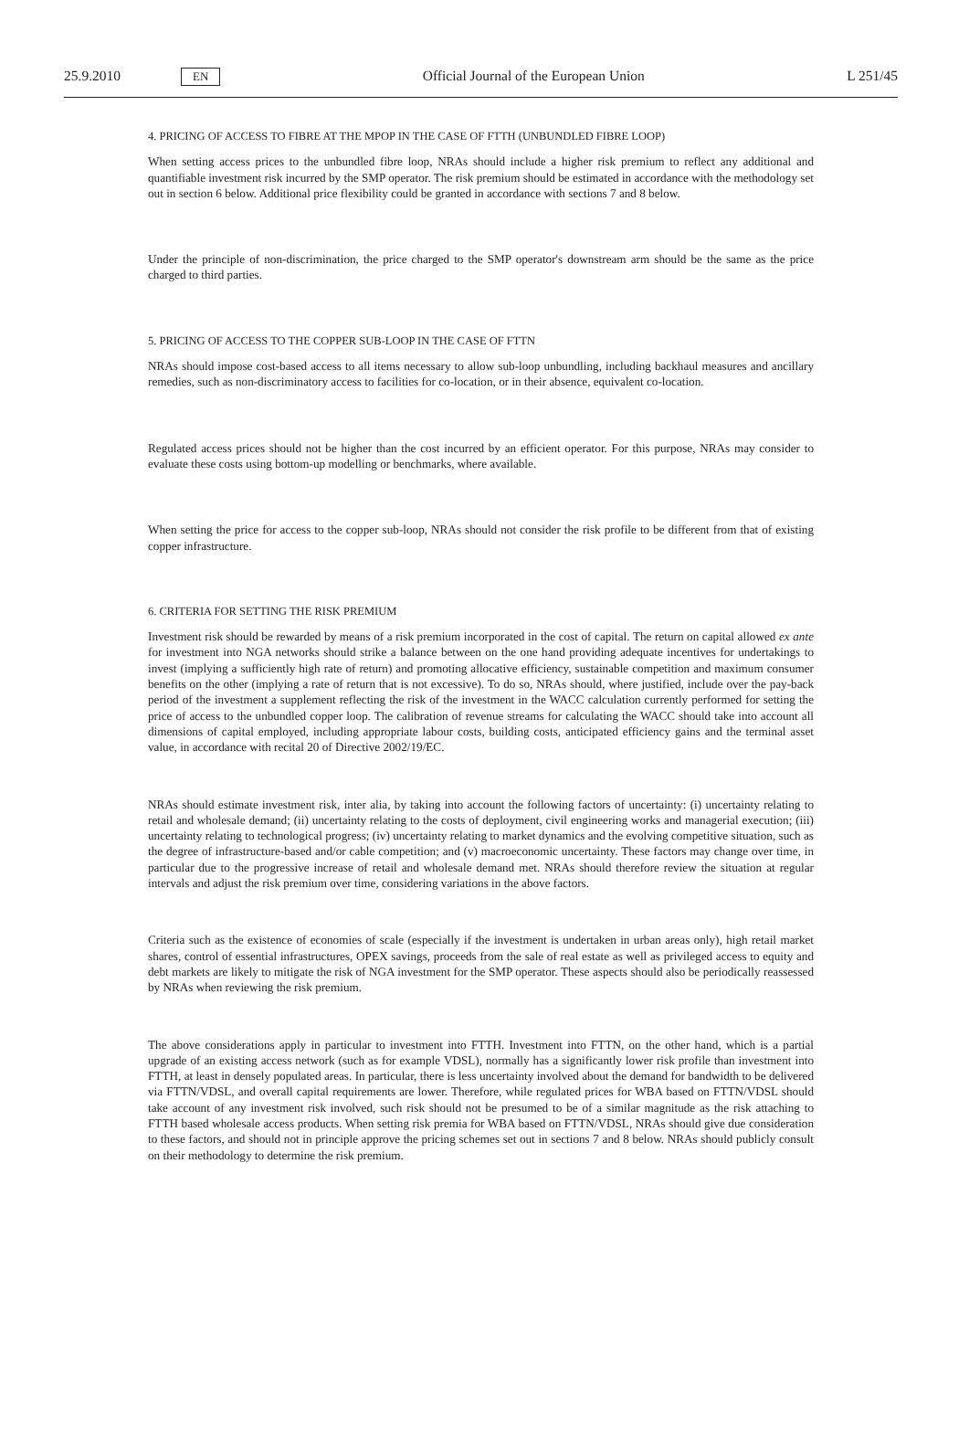25.9.2010 EN Official Journal of the European Union L 251/45
4. PRICING OF ACCESS TO FIBRE AT THE MPOP IN THE CASE OF FTTH (UNBUNDLED FIBRE LOOP)
When setting access prices to the unbundled fibre loop, NRAs should include a higher risk premium to reflect any additional and quantifiable investment risk incurred by the SMP operator. The risk premium should be estimated in accordance with the methodology set out in section 6 below. Additional price flexibility could be granted in accordance with sections 7 and 8 below.
Under the principle of non-discrimination, the price charged to the SMP operator's downstream arm should be the same as the price charged to third parties.
5. PRICING OF ACCESS TO THE COPPER SUB-LOOP IN THE CASE OF FTTN
NRAs should impose cost-based access to all items necessary to allow sub-loop unbundling, including backhaul measures and ancillary remedies, such as non-discriminatory access to facilities for co-location, or in their absence, equivalent co-location.
Regulated access prices should not be higher than the cost incurred by an efficient operator. For this purpose, NRAs may consider to evaluate these costs using bottom-up modelling or benchmarks, where available.
When setting the price for access to the copper sub-loop, NRAs should not consider the risk profile to be different from that of existing copper infrastructure.
6. CRITERIA FOR SETTING THE RISK PREMIUM
Investment risk should be rewarded by means of a risk premium incorporated in the cost of capital. The return on capital allowed ex ante for investment into NGA networks should strike a balance between on the one hand providing adequate incentives for undertakings to invest (implying a sufficiently high rate of return) and promoting allocative efficiency, sustainable competition and maximum consumer benefits on the other (implying a rate of return that is not excessive). To do so, NRAs should, where justified, include over the pay-back period of the investment a supplement reflecting the risk of the investment in the WACC calculation currently performed for setting the price of access to the unbundled copper loop. The calibration of revenue streams for calculating the WACC should take into account all dimensions of capital employed, including appropriate labour costs, building costs, anticipated efficiency gains and the terminal asset value, in accordance with recital 20 of Directive 2002/19/EC.
NRAs should estimate investment risk, inter alia, by taking into account the following factors of uncertainty: (i) uncertainty relating to retail and wholesale demand; (ii) uncertainty relating to the costs of deployment, civil engineering works and managerial execution; (iii) uncertainty relating to technological progress; (iv) uncertainty relating to market dynamics and the evolving competitive situation, such as the degree of infrastructure-based and/or cable competition; and (v) macroeconomic uncertainty. These factors may change over time, in particular due to the progressive increase of retail and wholesale demand met. NRAs should therefore review the situation at regular intervals and adjust the risk premium over time, considering variations in the above factors.
Criteria such as the existence of economies of scale (especially if the investment is undertaken in urban areas only), high retail market shares, control of essential infrastructures, OPEX savings, proceeds from the sale of real estate as well as privileged access to equity and debt markets are likely to mitigate the risk of NGA investment for the SMP operator. These aspects should also be periodically reassessed by NRAs when reviewing the risk premium.
The above considerations apply in particular to investment into FTTH. Investment into FTTN, on the other hand, which is a partial upgrade of an existing access network (such as for example VDSL), normally has a significantly lower risk profile than investment into FTTH, at least in densely populated areas. In particular, there is less uncertainty involved about the demand for bandwidth to be delivered via FTTN/VDSL, and overall capital requirements are lower. Therefore, while regulated prices for WBA based on FTTN/VDSL should take account of any investment risk involved, such risk should not be presumed to be of a similar magnitude as the risk attaching to FTTH based wholesale access products. When setting risk premia for WBA based on FTTN/VDSL, NRAs should give due consideration to these factors, and should not in principle approve the pricing schemes set out in sections 7 and 8 below. NRAs should publicly consult on their methodology to determine the risk premium.